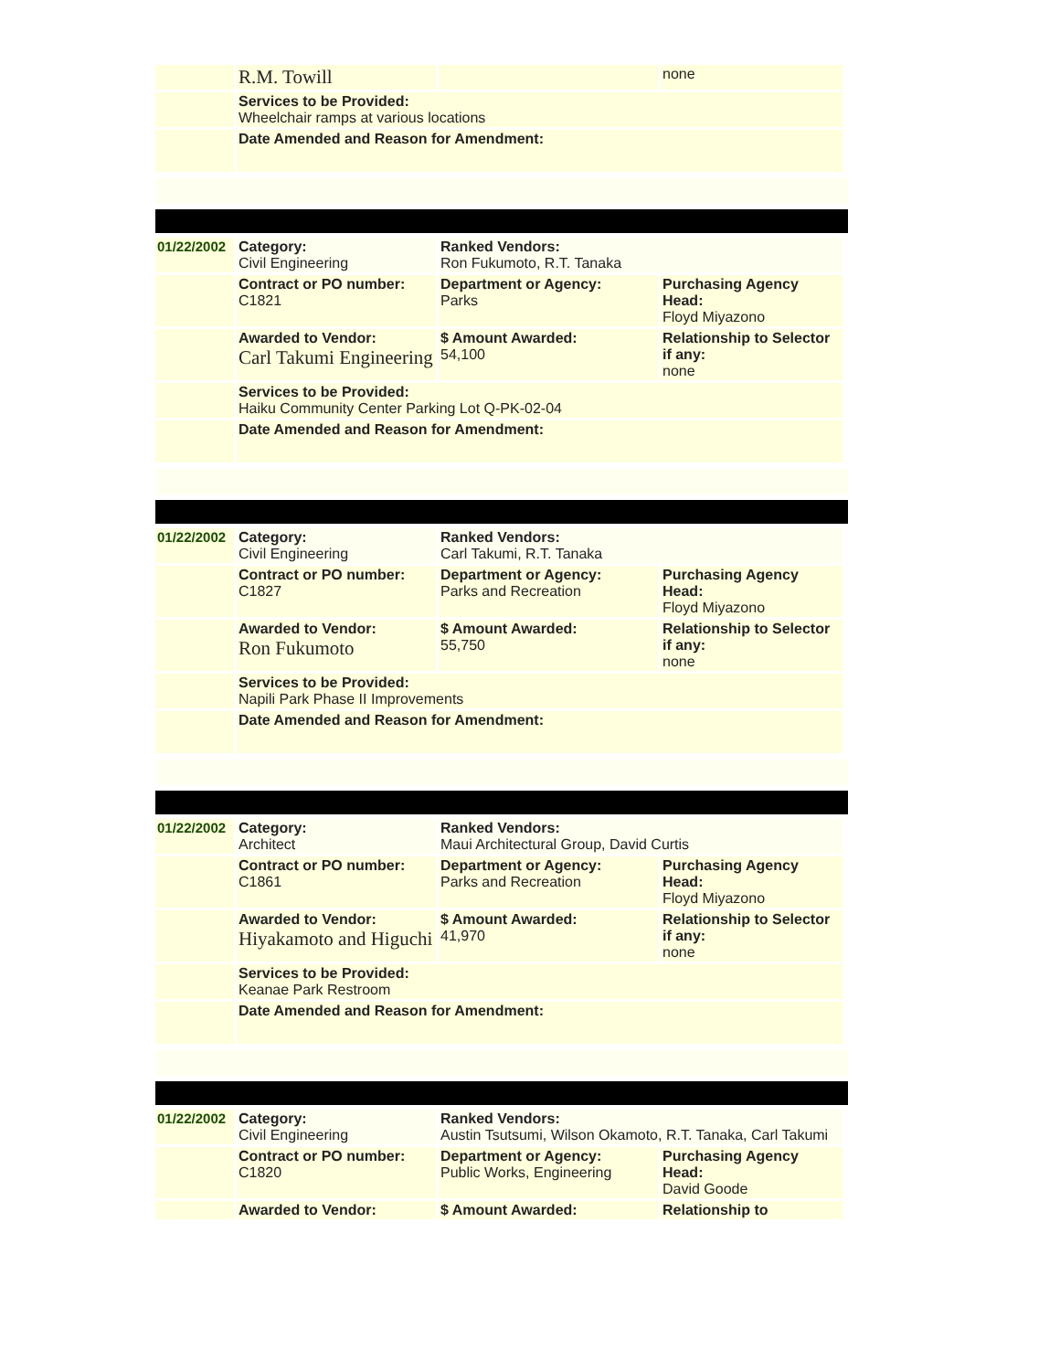| | R.M. Towill | | none |
| | Services to be Provided: Wheelchair ramps at various locations | | |
| | Date Amended and Reason for Amendment: | | |
| 01/22/2002 | Category: Civil Engineering | Ranked Vendors: Ron Fukumoto, R.T. Tanaka | |
| | Contract or PO number: C1821 | Department or Agency: Parks | Purchasing Agency Head: Floyd Miyazono |
| | Awarded to Vendor: Carl Takumi Engineering | $ Amount Awarded: 54,100 | Relationship to Selector if any: none |
| | Services to be Provided: Haiku Community Center Parking Lot Q-PK-02-04 | | |
| | Date Amended and Reason for Amendment: | | |
| 01/22/2002 | Category: Civil Engineering | Ranked Vendors: Carl Takumi, R.T. Tanaka | |
| | Contract or PO number: C1827 | Department or Agency: Parks and Recreation | Purchasing Agency Head: Floyd Miyazono |
| | Awarded to Vendor: Ron Fukumoto | $ Amount Awarded: 55,750 | Relationship to Selector if any: none |
| | Services to be Provided: Napili Park Phase II Improvements | | |
| | Date Amended and Reason for Amendment: | | |
| 01/22/2002 | Category: Architect | Ranked Vendors: Maui Architectural Group, David Curtis | |
| | Contract or PO number: C1861 | Department or Agency: Parks and Recreation | Purchasing Agency Head: Floyd Miyazono |
| | Awarded to Vendor: Hiyakamoto and Higuchi | $ Amount Awarded: 41,970 | Relationship to Selector if any: none |
| | Services to be Provided: Keanae Park Restroom | | |
| | Date Amended and Reason for Amendment: | | |
| 01/22/2002 | Category: Civil Engineering | Ranked Vendors: Austin Tsutsumi, Wilson Okamoto, R.T. Tanaka, Carl Takumi | |
| | Contract or PO number: C1820 | Department or Agency: Public Works, Engineering | Purchasing Agency Head: David Goode |
| | Awarded to Vendor: | $ Amount Awarded: | Relationship to |